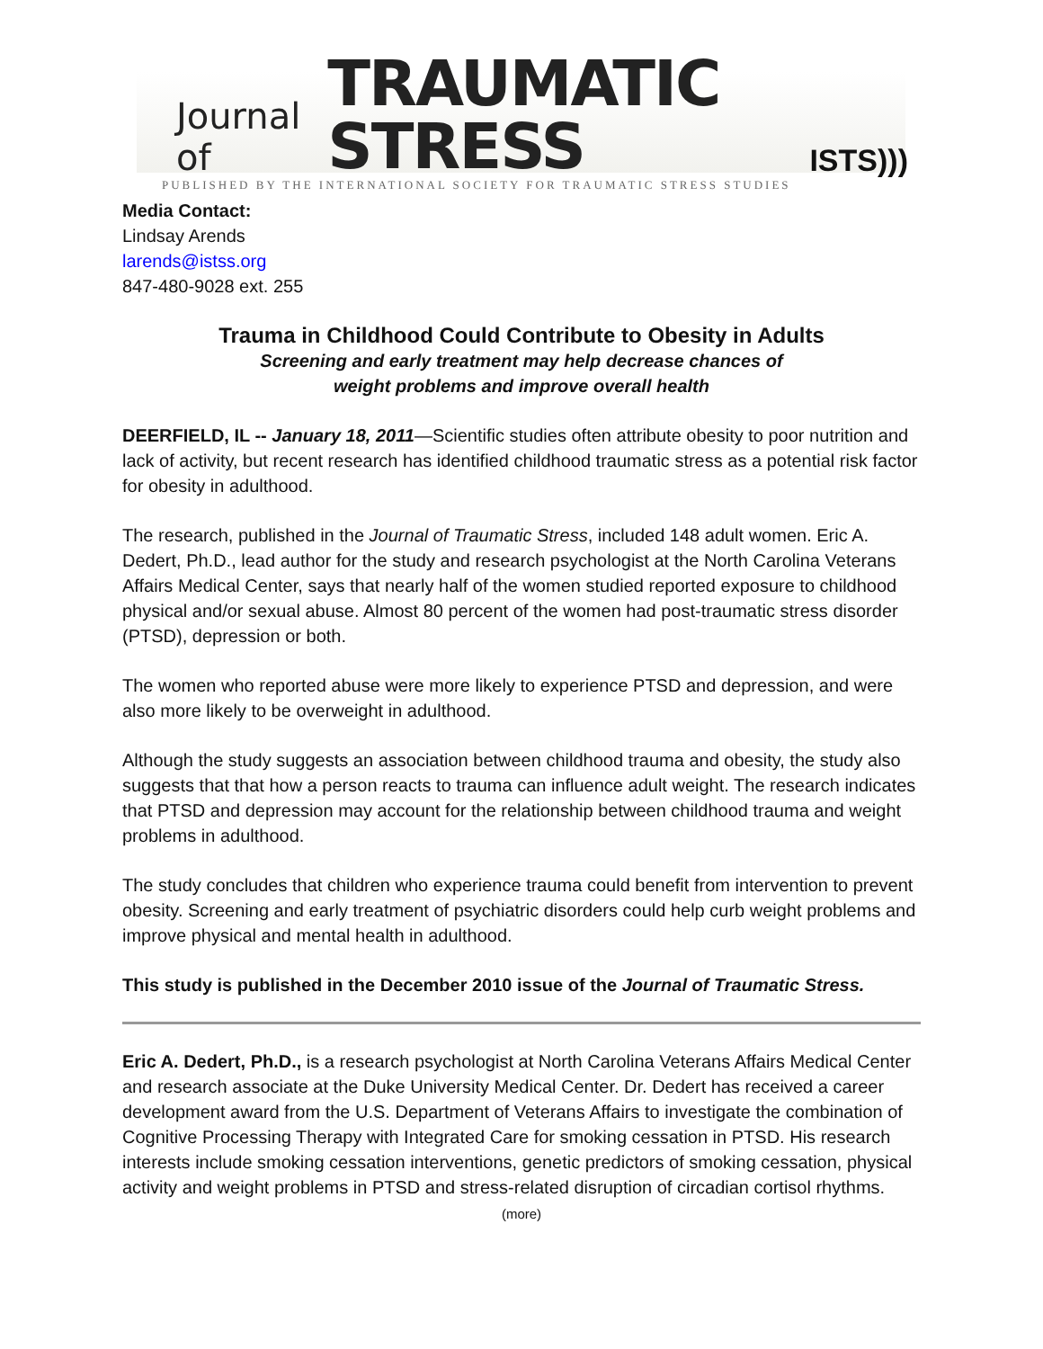Journal of TRAUMATIC STRESS ISTS)))
PUBLISHED BY THE INTERNATIONAL SOCIETY FOR TRAUMATIC STRESS STUDIES
Media Contact:
Lindsay Arends
larends@istss.org
847-480-9028 ext. 255
Trauma in Childhood Could Contribute to Obesity in Adults
Screening and early treatment may help decrease chances of
weight problems and improve overall health
DEERFIELD, IL -- January 18, 2011—Scientific studies often attribute obesity to poor nutrition and lack of activity, but recent research has identified childhood traumatic stress as a potential risk factor for obesity in adulthood.
The research, published in the Journal of Traumatic Stress, included 148 adult women. Eric A. Dedert, Ph.D., lead author for the study and research psychologist at the North Carolina Veterans Affairs Medical Center, says that nearly half of the women studied reported exposure to childhood physical and/or sexual abuse. Almost 80 percent of the women had post-traumatic stress disorder (PTSD), depression or both.
The women who reported abuse were more likely to experience PTSD and depression, and were also more likely to be overweight in adulthood.
Although the study suggests an association between childhood trauma and obesity, the study also suggests that that how a person reacts to trauma can influence adult weight. The research indicates that PTSD and depression may account for the relationship between childhood trauma and weight problems in adulthood.
The study concludes that children who experience trauma could benefit from intervention to prevent obesity. Screening and early treatment of psychiatric disorders could help curb weight problems and improve physical and mental health in adulthood.
This study is published in the December 2010 issue of the Journal of Traumatic Stress.
Eric A. Dedert, Ph.D., is a research psychologist at North Carolina Veterans Affairs Medical Center and research associate at the Duke University Medical Center. Dr. Dedert has received a career development award from the U.S. Department of Veterans Affairs to investigate the combination of Cognitive Processing Therapy with Integrated Care for smoking cessation in PTSD. His research interests include smoking cessation interventions, genetic predictors of smoking cessation, physical activity and weight problems in PTSD and stress-related disruption of circadian cortisol rhythms.
(more)